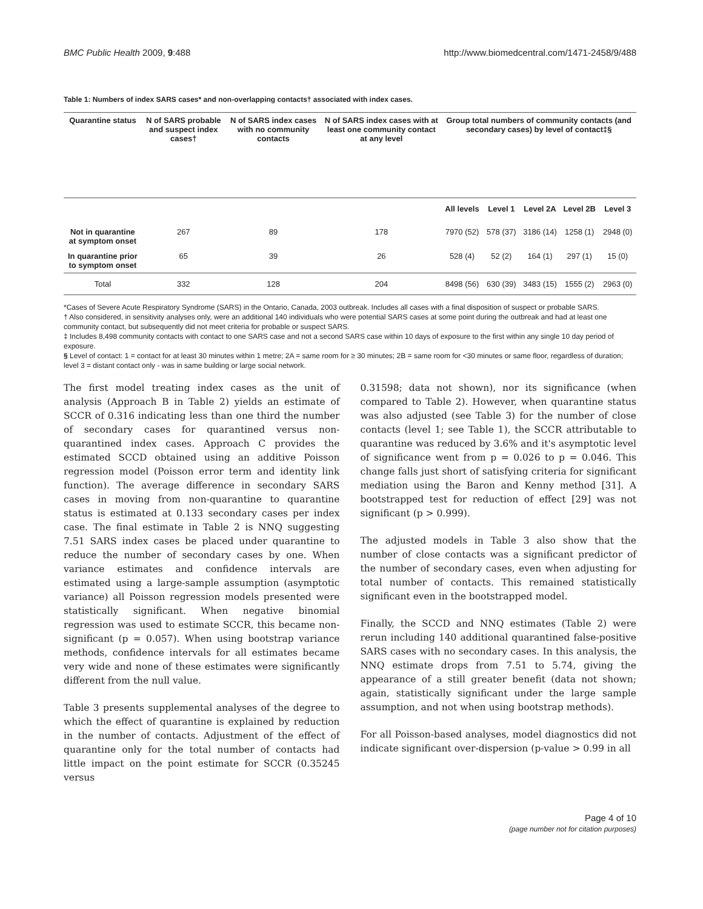BMC Public Health 2009, 9:488 http://www.biomedcentral.com/1471-2458/9/488
Table 1: Numbers of index SARS cases* and non-overlapping contacts† associated with index cases.
| Quarantine status | N of SARS probable and suspect index cases† | N of SARS index cases with no community contacts | N of SARS index cases with at least one community contact at any level | Group total numbers of community contacts (and secondary cases) by level of contact‡§ | | | | |
| --- | --- | --- | --- | --- | --- | --- | --- | --- |
| | | | | All levels | Level 1 | Level 2A | Level 2B | Level 3 |
| Not in quarantine at symptom onset | 267 | 89 | 178 | 7970 (52) | 578 (37) | 3186 (14) | 1258 (1) | 2948 (0) |
| In quarantine prior to symptom onset | 65 | 39 | 26 | 528 (4) | 52 (2) | 164 (1) | 297 (1) | 15 (0) |
| Total | 332 | 128 | 204 | 8498 (56) | 630 (39) | 3483 (15) | 1555 (2) | 2963 (0) |
*Cases of Severe Acute Respiratory Syndrome (SARS) in the Ontario, Canada, 2003 outbreak. Includes all cases with a final disposition of suspect or probable SARS.
† Also considered, in sensitivity analyses only, were an additional 140 individuals who were potential SARS cases at some point during the outbreak and had at least one community contact, but subsequently did not meet criteria for probable or suspect SARS.
‡ Includes 8,498 community contacts with contact to one SARS case and not a second SARS case within 10 days of exposure to the first within any single 10 day period of exposure.
§ Level of contact: 1 = contact for at least 30 minutes within 1 metre; 2A = same room for ≥ 30 minutes; 2B = same room for <30 minutes or same floor, regardless of duration; level 3 = distant contact only - was in same building or large social network.
The first model treating index cases as the unit of analysis (Approach B in Table 2) yields an estimate of SCCR of 0.316 indicating less than one third the number of secondary cases for quarantined versus non-quarantined index cases. Approach C provides the estimated SCCD obtained using an additive Poisson regression model (Poisson error term and identity link function). The average difference in secondary SARS cases in moving from non-quarantine to quarantine status is estimated at 0.133 secondary cases per index case. The final estimate in Table 2 is NNQ suggesting 7.51 SARS index cases be placed under quarantine to reduce the number of secondary cases by one. When variance estimates and confidence intervals are estimated using a large-sample assumption (asymptotic variance) all Poisson regression models presented were statistically significant. When negative binomial regression was used to estimate SCCR, this became non-significant (p = 0.057). When using bootstrap variance methods, confidence intervals for all estimates became very wide and none of these estimates were significantly different from the null value.
Table 3 presents supplemental analyses of the degree to which the effect of quarantine is explained by reduction in the number of contacts. Adjustment of the effect of quarantine only for the total number of contacts had little impact on the point estimate for SCCR (0.35245 versus
0.31598; data not shown), nor its significance (when compared to Table 2). However, when quarantine status was also adjusted (see Table 3) for the number of close contacts (level 1; see Table 1), the SCCR attributable to quarantine was reduced by 3.6% and it's asymptotic level of significance went from p = 0.026 to p = 0.046. This change falls just short of satisfying criteria for significant mediation using the Baron and Kenny method [31]. A bootstrapped test for reduction of effect [29] was not significant (p > 0.999).
The adjusted models in Table 3 also show that the number of close contacts was a significant predictor of the number of secondary cases, even when adjusting for total number of contacts. This remained statistically significant even in the bootstrapped model.
Finally, the SCCD and NNQ estimates (Table 2) were rerun including 140 additional quarantined false-positive SARS cases with no secondary cases. In this analysis, the NNQ estimate drops from 7.51 to 5.74, giving the appearance of a still greater benefit (data not shown; again, statistically significant under the large sample assumption, and not when using bootstrap methods).
For all Poisson-based analyses, model diagnostics did not indicate significant over-dispersion (p-value > 0.99 in all
Page 4 of 10
(page number not for citation purposes)